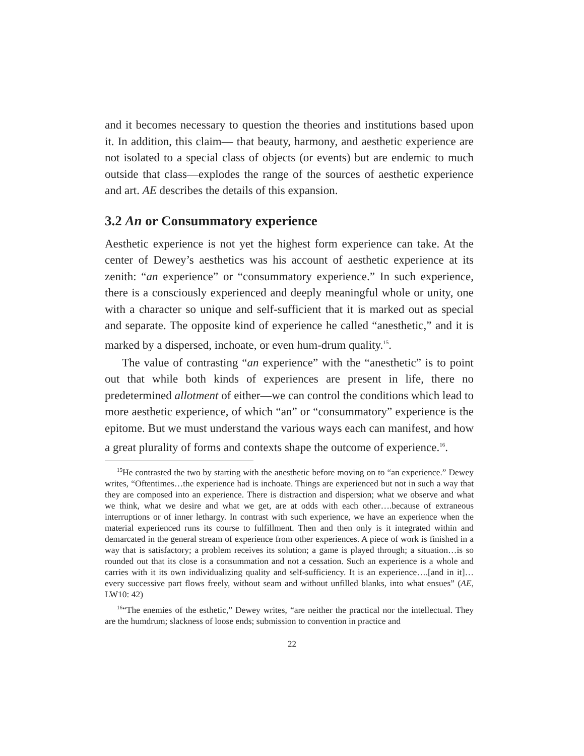and it becomes necessary to question the theories and institutions based upon it. In addition, this claim— that beauty, harmony, and aesthetic experience are not isolated to a special class of objects (or events) but are endemic to much outside that class—explodes the range of the sources of aesthetic experience and art. AE describes the details of this expansion.
3.2 An or Consummatory experience
Aesthetic experience is not yet the highest form experience can take. At the center of Dewey’s aesthetics was his account of aesthetic experience at its zenith: “an experience” or “consummatory experience.” In such experience, there is a consciously experienced and deeply meaningful whole or unity, one with a character so unique and self-sufficient that it is marked out as special and separate. The opposite kind of experience he called “anesthetic,” and it is marked by a dispersed, inchoate, or even hum-drum quality.<sup>15</sup>.
The value of contrasting “an experience” with the “anesthetic” is to point out that while both kinds of experiences are present in life, there no predetermined allotment of either—we can control the conditions which lead to more aesthetic experience, of which “an” or “consummatory” experience is the epitome. But we must understand the various ways each can manifest, and how a great plurality of forms and contexts shape the outcome of experience.<sup>16</sup>.
<sup>15</sup>He contrasted the two by starting with the anesthetic before moving on to “an experience.” Dewey writes, “Oftentimes…the experience had is inchoate. Things are experienced but not in such a way that they are composed into an experience. There is distraction and dispersion; what we observe and what we think, what we desire and what we get, are at odds with each other….because of extraneous interruptions or of inner lethargy. In contrast with such experience, we have an experience when the material experienced runs its course to fulfillment. Then and then only is it integrated within and demarcated in the general stream of experience from other experiences. A piece of work is finished in a way that is satisfactory; a problem receives its solution; a game is played through; a situation…is so rounded out that its close is a consummation and not a cessation. Such an experience is a whole and carries with it its own individualizing quality and self-sufficiency. It is an experience….[and in it]…every successive part flows freely, without seam and without unfilled blanks, into what ensues” (AE, LW10: 42)
<sup>16</sup> “The enemies of the esthetic,” Dewey writes, “are neither the practical nor the intellectual. They are the humdrum; slackness of loose ends; submission to convention in practice and
22